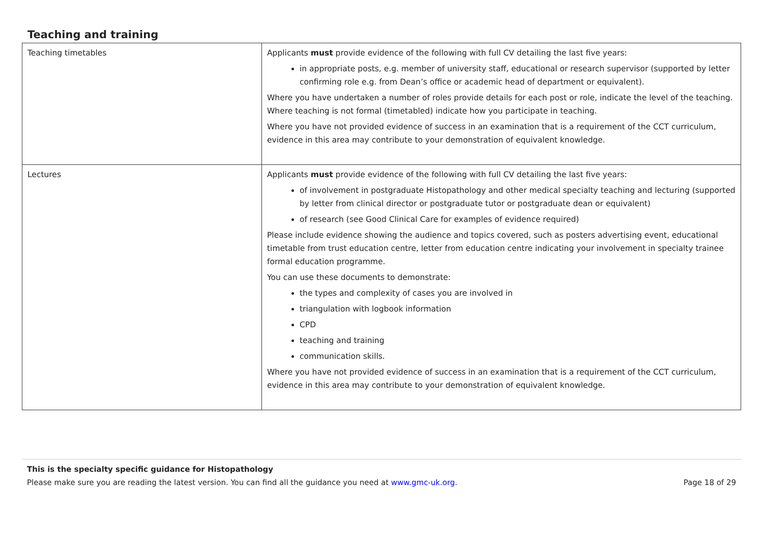Teaching and training
| Teaching timetables | Applicants must provide evidence of the following with full CV detailing the last five years: in appropriate posts, e.g. member of university staff, educational or research supervisor (supported by letter confirming role e.g. from Dean’s office or academic head of department or equivalent). Where you have undertaken a number of roles provide details for each post or role, indicate the level of the teaching. Where teaching is not formal (timetabled) indicate how you participate in teaching. Where you have not provided evidence of success in an examination that is a requirement of the CCT curriculum, evidence in this area may contribute to your demonstration of equivalent knowledge. |
| Lectures | Applicants must provide evidence of the following with full CV detailing the last five years: of involvement in postgraduate Histopathology and other medical specialty teaching and lecturing (supported by letter from clinical director or postgraduate tutor or postgraduate dean or equivalent) of research (see Good Clinical Care for examples of evidence required) Please include evidence showing the audience and topics covered, such as posters advertising event, educational timetable from trust education centre, letter from education centre indicating your involvement in specialty trainee formal education programme. You can use these documents to demonstrate: the types and complexity of cases you are involved in triangulation with logbook information CPD teaching and training communication skills. Where you have not provided evidence of success in an examination that is a requirement of the CCT curriculum, evidence in this area may contribute to your demonstration of equivalent knowledge. |
This is the specialty specific guidance for Histopathology
Please make sure you are reading the latest version. You can find all the guidance you need at www.gmc-uk.org. Page 18 of 29